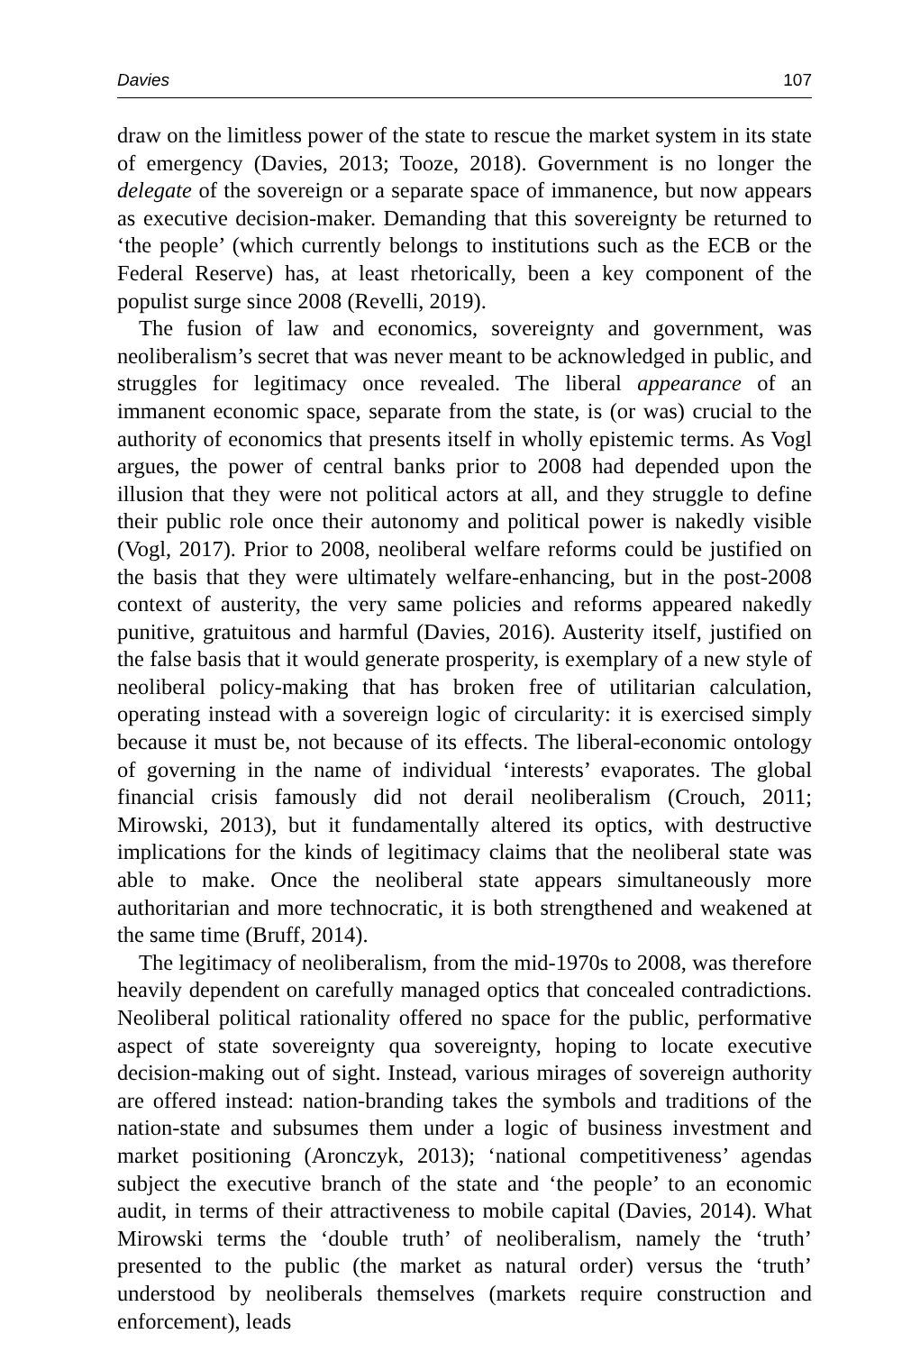Davies 107
draw on the limitless power of the state to rescue the market system in its state of emergency (Davies, 2013; Tooze, 2018). Government is no longer the delegate of the sovereign or a separate space of immanence, but now appears as executive decision-maker. Demanding that this sovereignty be returned to ‘the people’ (which currently belongs to institutions such as the ECB or the Federal Reserve) has, at least rhetorically, been a key component of the populist surge since 2008 (Revelli, 2019).
The fusion of law and economics, sovereignty and government, was neoliberalism’s secret that was never meant to be acknowledged in public, and struggles for legitimacy once revealed. The liberal appearance of an immanent economic space, separate from the state, is (or was) crucial to the authority of economics that presents itself in wholly epistemic terms. As Vogl argues, the power of central banks prior to 2008 had depended upon the illusion that they were not political actors at all, and they struggle to define their public role once their autonomy and political power is nakedly visible (Vogl, 2017). Prior to 2008, neoliberal welfare reforms could be justified on the basis that they were ultimately welfare-enhancing, but in the post-2008 context of austerity, the very same policies and reforms appeared nakedly punitive, gratuitous and harmful (Davies, 2016). Austerity itself, justified on the false basis that it would generate prosperity, is exemplary of a new style of neoliberal policy-making that has broken free of utilitarian calculation, operating instead with a sovereign logic of circularity: it is exercised simply because it must be, not because of its effects. The liberal-economic ontology of governing in the name of individual ‘interests’ evaporates. The global financial crisis famously did not derail neoliberalism (Crouch, 2011; Mirowski, 2013), but it fundamentally altered its optics, with destructive implications for the kinds of legitimacy claims that the neoliberal state was able to make. Once the neoliberal state appears simultaneously more authoritarian and more technocratic, it is both strengthened and weakened at the same time (Bruff, 2014).
The legitimacy of neoliberalism, from the mid-1970s to 2008, was therefore heavily dependent on carefully managed optics that concealed contradictions. Neoliberal political rationality offered no space for the public, performative aspect of state sovereignty qua sovereignty, hoping to locate executive decision-making out of sight. Instead, various mirages of sovereign authority are offered instead: nation-branding takes the symbols and traditions of the nation-state and subsumes them under a logic of business investment and market positioning (Aronczyk, 2013); ‘national competitiveness’ agendas subject the executive branch of the state and ‘the people’ to an economic audit, in terms of their attractiveness to mobile capital (Davies, 2014). What Mirowski terms the ‘double truth’ of neoliberalism, namely the ‘truth’ presented to the public (the market as natural order) versus the ‘truth’ understood by neoliberals themselves (markets require construction and enforcement), leads